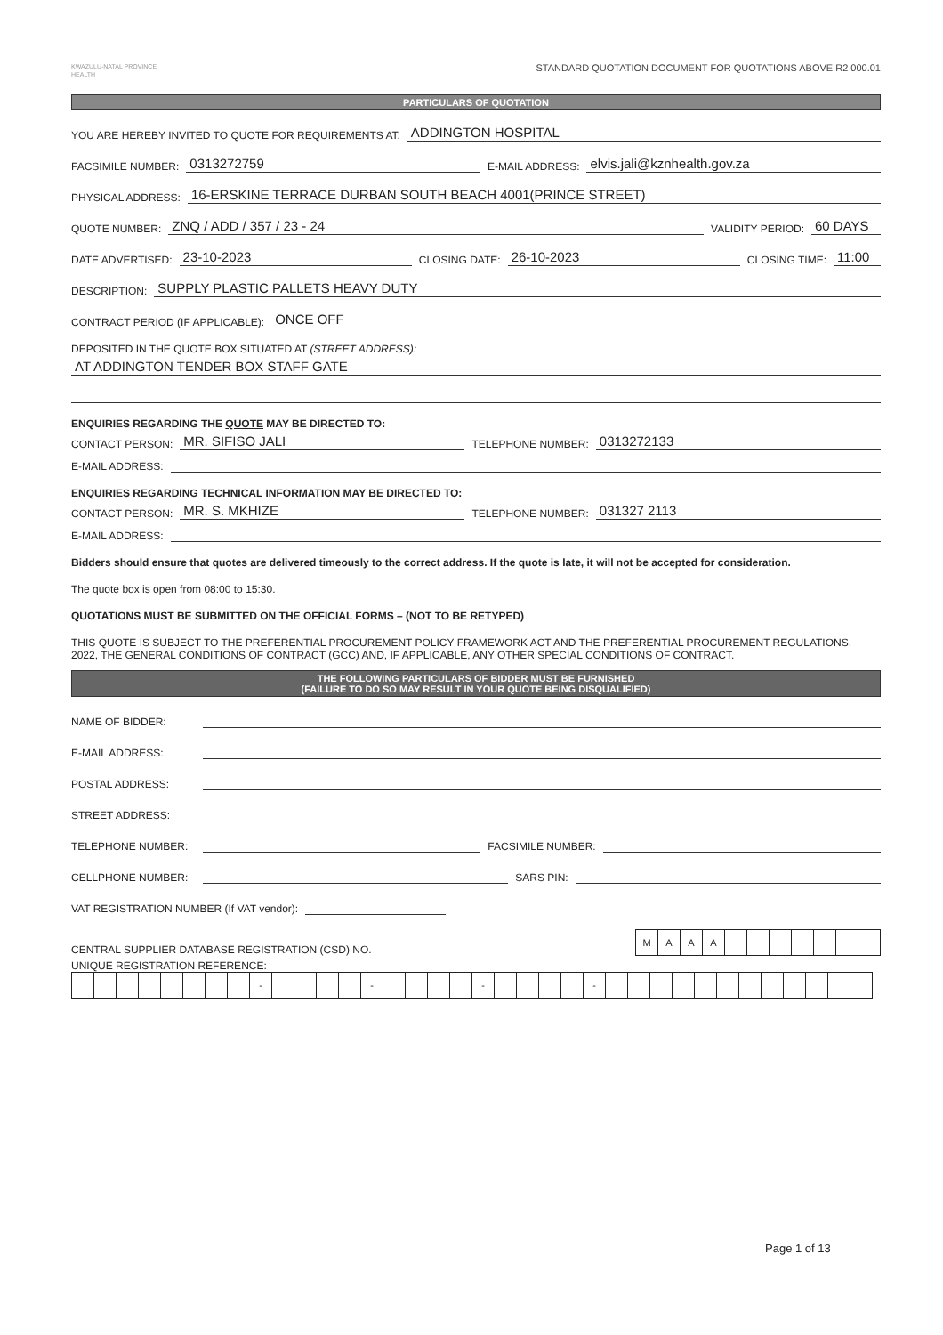KWAZULU-NATAL PROVINCE
HEALTH
STANDARD QUOTATION DOCUMENT FOR QUOTATIONS ABOVE R2 000.01
PARTICULARS OF QUOTATION
YOU ARE HEREBY INVITED TO QUOTE FOR REQUIREMENTS AT: ADDINGTON HOSPITAL
FACSIMILE NUMBER: 0313272759 E-MAIL ADDRESS: elvis.jali@kznhealth.gov.za
PHYSICAL ADDRESS: 16-ERSKINE TERRACE DURBAN SOUTH BEACH 4001(PRINCE STREET)
QUOTE NUMBER: ZNQ / ADD / 357 / 23 - 24 VALIDITY PERIOD: 60 DAYS
DATE ADVERTISED: 23-10-2023 CLOSING DATE: 26-10-2023 CLOSING TIME: 11:00
DESCRIPTION: SUPPLY PLASTIC PALLETS HEAVY DUTY
CONTRACT PERIOD (IF APPLICABLE): ONCE OFF
DEPOSITED IN THE QUOTE BOX SITUATED AT (STREET ADDRESS):
AT ADDINGTON TENDER BOX STAFF GATE
ENQUIRIES REGARDING THE QUOTE MAY BE DIRECTED TO:
CONTACT PERSON: MR. SIFISO JALI TELEPHONE NUMBER: 0313272133
E-MAIL ADDRESS:
ENQUIRIES REGARDING TECHNICAL INFORMATION MAY BE DIRECTED TO:
CONTACT PERSON: MR. S. MKHIZE TELEPHONE NUMBER: 031327 2113
E-MAIL ADDRESS:
Bidders should ensure that quotes are delivered timeously to the correct address. If the quote is late, it will not be accepted for consideration.
The quote box is open from 08:00 to 15:30.
QUOTATIONS MUST BE SUBMITTED ON THE OFFICIAL FORMS – (NOT TO BE RETYPED)
THIS QUOTE IS SUBJECT TO THE PREFERENTIAL PROCUREMENT POLICY FRAMEWORK ACT AND THE PREFERENTIAL PROCUREMENT REGULATIONS, 2022, THE GENERAL CONDITIONS OF CONTRACT (GCC) AND, IF APPLICABLE, ANY OTHER SPECIAL CONDITIONS OF CONTRACT.
THE FOLLOWING PARTICULARS OF BIDDER MUST BE FURNISHED
(FAILURE TO DO SO MAY RESULT IN YOUR QUOTE BEING DISQUALIFIED)
NAME OF BIDDER:
E-MAIL ADDRESS:
POSTAL ADDRESS:
STREET ADDRESS:
TELEPHONE NUMBER: FACSIMILE NUMBER:
CELLPHONE NUMBER: SARS PIN:
VAT REGISTRATION NUMBER (If VAT vendor):
CENTRAL SUPPLIER DATABASE REGISTRATION (CSD) NO.
| M | A | A | A | | | | | | | |
UNIQUE REGISTRATION REFERENCE:
| | | | | | | | | - | | | | | - | | | | | - | | | | | - | | | | | | | | | | | | |
Page 1 of 13